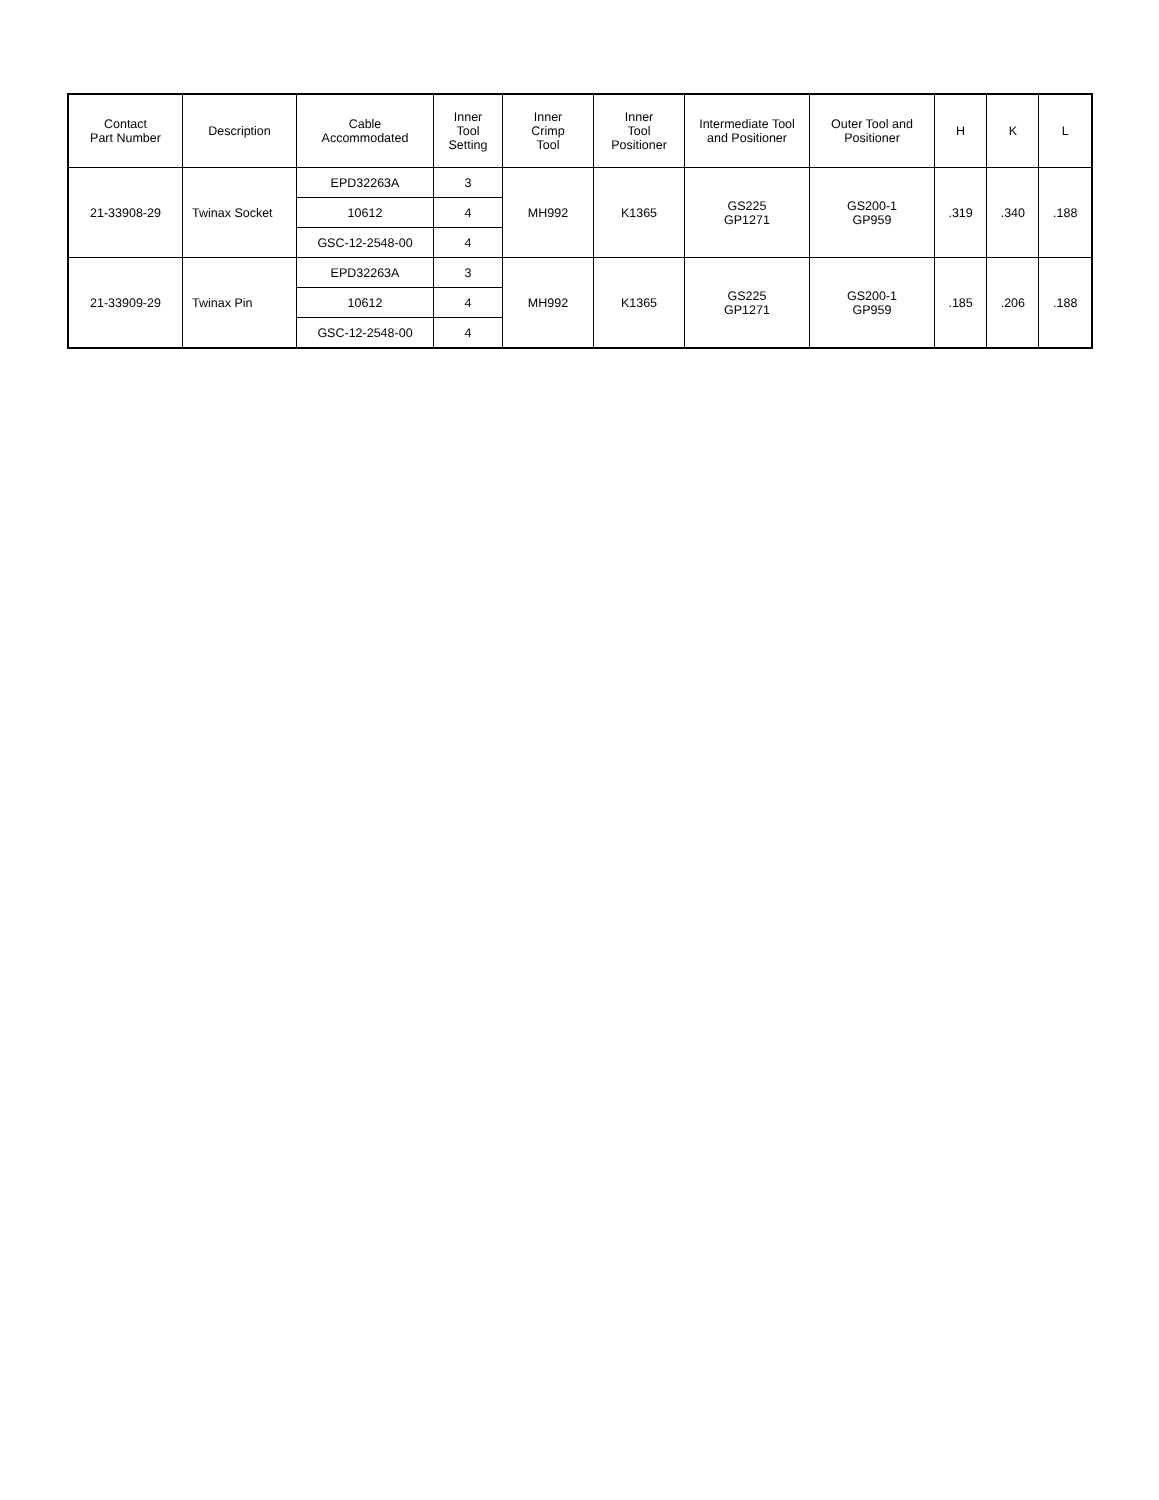| Contact Part Number | Description | Cable Accommodated | Inner Tool Setting | Inner Crimp Tool | Inner Tool Positioner | Intermediate Tool and Positioner | Outer Tool and Positioner | H | K | L |
| --- | --- | --- | --- | --- | --- | --- | --- | --- | --- | --- |
| 21-33908-29 | Twinax Socket | EPD32263A | 3 | MH992 | K1365 | GS225 GP1271 | GS200-1 GP959 | .319 | .340 | .188 |
| | | 10612 | 4 | | | | | | | |
| | | GSC-12-2548-00 | 4 | | | | | | | |
| 21-33909-29 | Twinax Pin | EPD32263A | 3 | MH992 | K1365 | GS225 GP1271 | GS200-1 GP959 | .185 | .206 | .188 |
| | | 10612 | 4 | | | | | | | |
| | | GSC-12-2548-00 | 4 | | | | | | | |